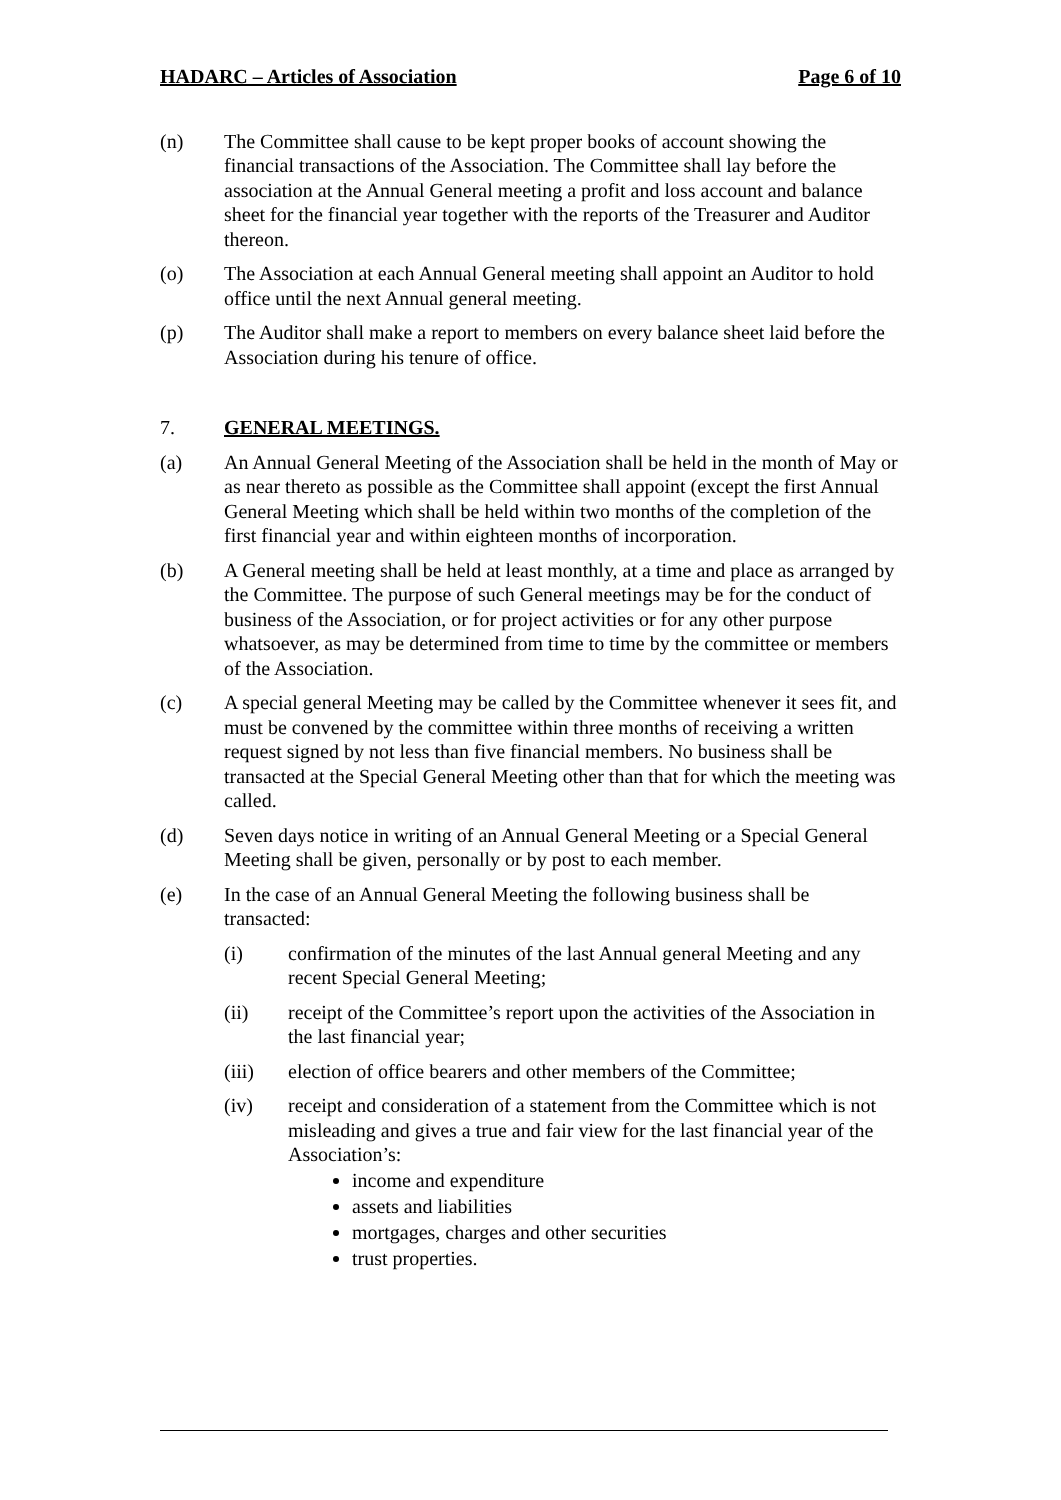HADARC – Articles of Association Page 6 of 10
(n) The Committee shall cause to be kept proper books of account showing the financial transactions of the Association. The Committee shall lay before the association at the Annual General meeting a profit and loss account and balance sheet for the financial year together with the reports of the Treasurer and Auditor thereon.
(o) The Association at each Annual General meeting shall appoint an Auditor to hold office until the next Annual general meeting.
(p) The Auditor shall make a report to members on every balance sheet laid before the Association during his tenure of office.
7. GENERAL MEETINGS.
(a) An Annual General Meeting of the Association shall be held in the month of May or as near thereto as possible as the Committee shall appoint (except the first Annual General Meeting which shall be held within two months of the completion of the first financial year and within eighteen months of incorporation.
(b) A General meeting shall be held at least monthly, at a time and place as arranged by the Committee. The purpose of such General meetings may be for the conduct of business of the Association, or for project activities or for any other purpose whatsoever, as may be determined from time to time by the committee or members of the Association.
(c) A special general Meeting may be called by the Committee whenever it sees fit, and must be convened by the committee within three months of receiving a written request signed by not less than five financial members. No business shall be transacted at the Special General Meeting other than that for which the meeting was called.
(d) Seven days notice in writing of an Annual General Meeting or a Special General Meeting shall be given, personally or by post to each member.
(e) In the case of an Annual General Meeting the following business shall be transacted:
(i) confirmation of the minutes of the last Annual general Meeting and any recent Special General Meeting;
(ii) receipt of the Committee’s report upon the activities of the Association in the last financial year;
(iii) election of office bearers and other members of the Committee;
(iv) receipt and consideration of a statement from the Committee which is not misleading and gives a true and fair view for the last financial year of the Association’s:
income and expenditure
assets and liabilities
mortgages, charges and other securities
trust properties.